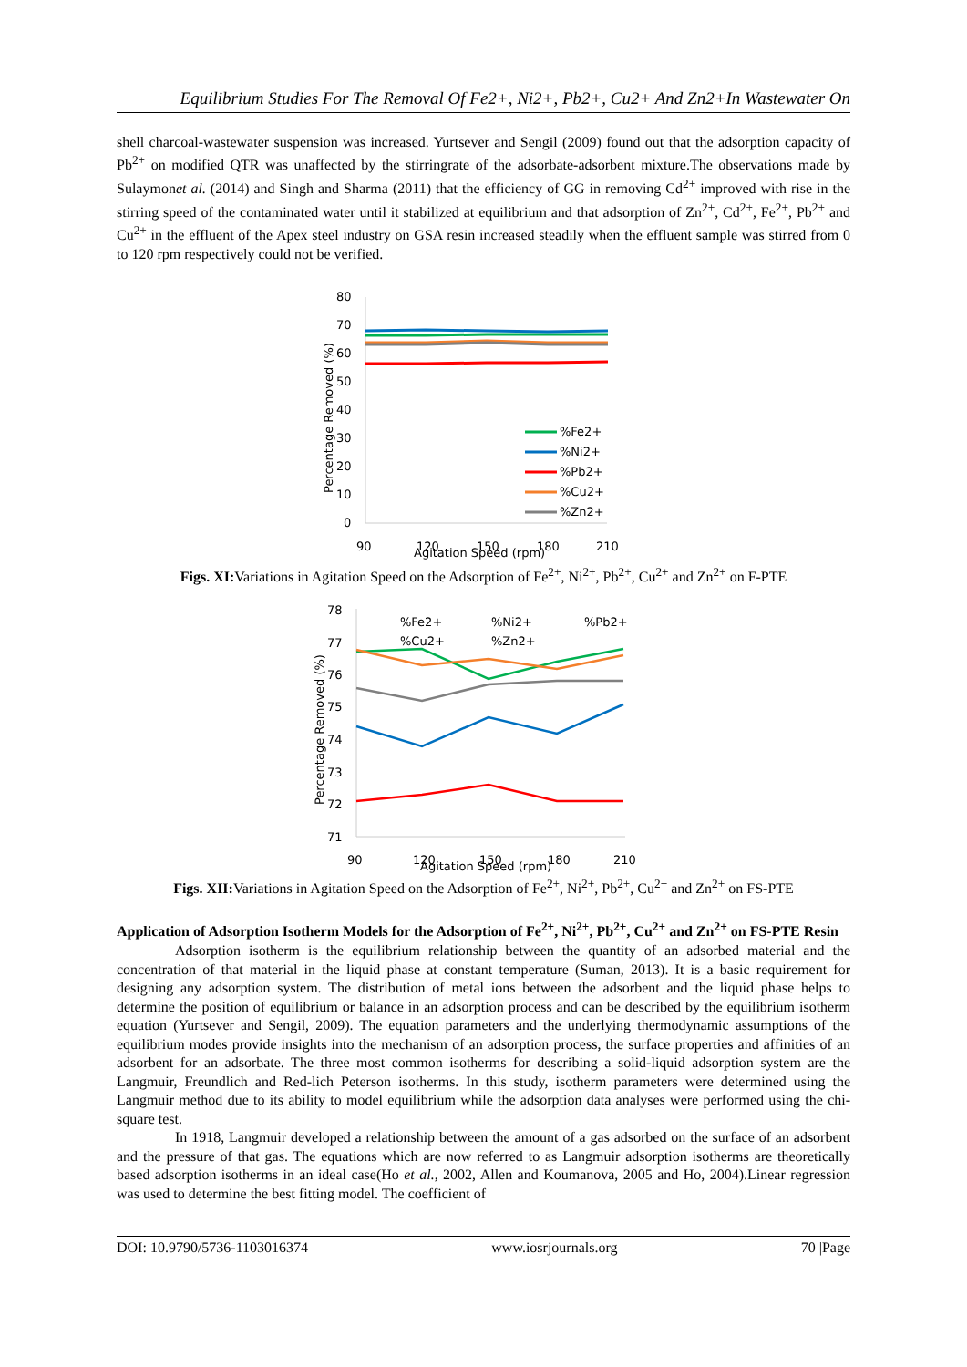Equilibrium Studies For The Removal Of Fe2+, Ni2+, Pb2+, Cu2+ And Zn2+In Wastewater On
shell charcoal-wastewater suspension was increased. Yurtsever and Sengil (2009) found out that the adsorption capacity of Pb<sup>2+</sup> on modified QTR was unaffected by the stirringrate of the adsorbate-adsorbent mixture.The observations made by Sulaymonet al. (2014) and Singh and Sharma (2011) that the efficiency of GG in removing Cd<sup>2+</sup> improved with rise in the stirring speed of the contaminated water until it stabilized at equilibrium and that adsorption of Zn<sup>2+</sup>, Cd<sup>2+</sup>, Fe<sup>2+</sup>, Pb<sup>2+</sup> and Cu<sup>2+</sup> in the effluent of the Apex steel industry on GSA resin increased steadily when the effluent sample was stirred from 0 to 120 rpm respectively could not be verified.
80
70
60
50
40
30
20
10
0
%Fe2+
%Ni2+
%Pb2+
%Cu2+
%Zn2+
90
120
150
180
210
Agitation Speed (rpm)
Percentage Removed (%)
Figs. XI: Variations in Agitation Speed on the Adsorption of Fe<sup>2+</sup>, Ni<sup>2+</sup>, Pb<sup>2+</sup>, Cu<sup>2+</sup> and Zn<sup>2+</sup> on F-PTE
78
77
76
75
74
73
72
71
%Fe2+
%Ni2+
%Pb2+
%Cu2+
%Zn2+
90
120
150
180
210
Agitation Speed (rpm)
Percentage Removed (%)
Figs. XII: Variations in Agitation Speed on the Adsorption of Fe<sup>2+</sup>, Ni<sup>2+</sup>, Pb<sup>2+</sup>, Cu<sup>2+</sup> and Zn<sup>2+</sup> on FS-PTE
Application of Adsorption Isotherm Models for the Adsorption of Fe<sup>2+</sup>, Ni<sup>2+</sup>, Pb<sup>2+</sup>, Cu<sup>2+</sup> and Zn<sup>2+</sup> on FS-PTE Resin
Adsorption isotherm is the equilibrium relationship between the quantity of an adsorbed material and the concentration of that material in the liquid phase at constant temperature (Suman, 2013). It is a basic requirement for designing any adsorption system. The distribution of metal ions between the adsorbent and the liquid phase helps to determine the position of equilibrium or balance in an adsorption process and can be described by the equilibrium isotherm equation (Yurtsever and Sengil, 2009). The equation parameters and the underlying thermodynamic assumptions of the equilibrium modes provide insights into the mechanism of an adsorption process, the surface properties and affinities of an adsorbent for an adsorbate. The three most common isotherms for describing a solid-liquid adsorption system are the Langmuir, Freundlich and Red-lich Peterson isotherms. In this study, isotherm parameters were determined using the Langmuir method due to its ability to model equilibrium while the adsorption data analyses were performed using the chi-square test.
In 1918, Langmuir developed a relationship between the amount of a gas adsorbed on the surface of an adsorbent and the pressure of that gas. The equations which are now referred to as Langmuir adsorption isotherms are theoretically based adsorption isotherms in an ideal case(Ho et al., 2002, Allen and Koumanova, 2005 and Ho, 2004).Linear regression was used to determine the best fitting model. The coefficient of
DOI: 10.9790/5736-1103016374 www.iosrjournals.org 70 |Page